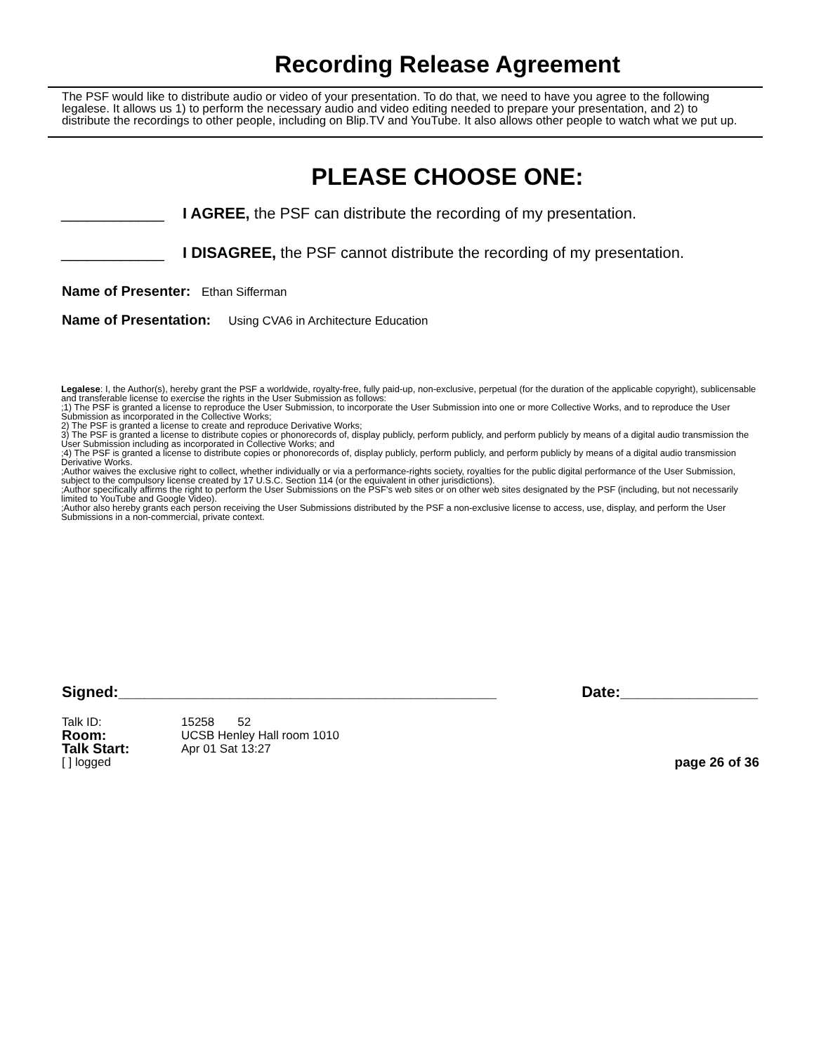Recording Release Agreement
The PSF would like to distribute audio or video of your presentation. To do that, we need to have you agree to the following legalese. It allows us 1) to perform the necessary audio and video editing needed to prepare your presentation, and 2) to distribute the recordings to other people, including on Blip.TV and YouTube. It also allows other people to watch what we put up.
PLEASE CHOOSE ONE:
____________ I AGREE, the PSF can distribute the recording of my presentation.
____________ I DISAGREE, the PSF cannot distribute the recording of my presentation.
Name of Presenter: Ethan Sifferman
Name of Presentation: Using CVA6 in Architecture Education
Legalese: I, the Author(s), hereby grant the PSF a worldwide, royalty-free, fully paid-up, non-exclusive, perpetual (for the duration of the applicable copyright), sublicensable and transferable license to exercise the rights in the User Submission as follows:
;1) The PSF is granted a license to reproduce the User Submission, to incorporate the User Submission into one or more Collective Works, and to reproduce the User Submission as incorporated in the Collective Works;
2) The PSF is granted a license to create and reproduce Derivative Works;
3) The PSF is granted a license to distribute copies or phonorecords of, display publicly, perform publicly, and perform publicly by means of a digital audio transmission the User Submission including as incorporated in Collective Works; and
;4) The PSF is granted a license to distribute copies or phonorecords of, display publicly, perform publicly, and perform publicly by means of a digital audio transmission Derivative Works.
;Author waives the exclusive right to collect, whether individually or via a performance-rights society, royalties for the public digital performance of the User Submission, subject to the compulsory license created by 17 U.S.C. Section 114 (or the equivalent in other jurisdictions).
;Author specifically affirms the right to perform the User Submissions on the PSF's web sites or on other web sites designated by the PSF (including, but not necessarily limited to YouTube and Google Video).
;Author also hereby grants each person receiving the User Submissions distributed by the PSF a non-exclusive license to access, use, display, and perform the User Submissions in a non-commercial, private context.
Signed:____________________________________________ Date:________________
Talk ID: 15258 52
Room: UCSB Henley Hall room 1010
Talk Start: Apr 01 Sat 13:27
[ ] logged page 26 of 36